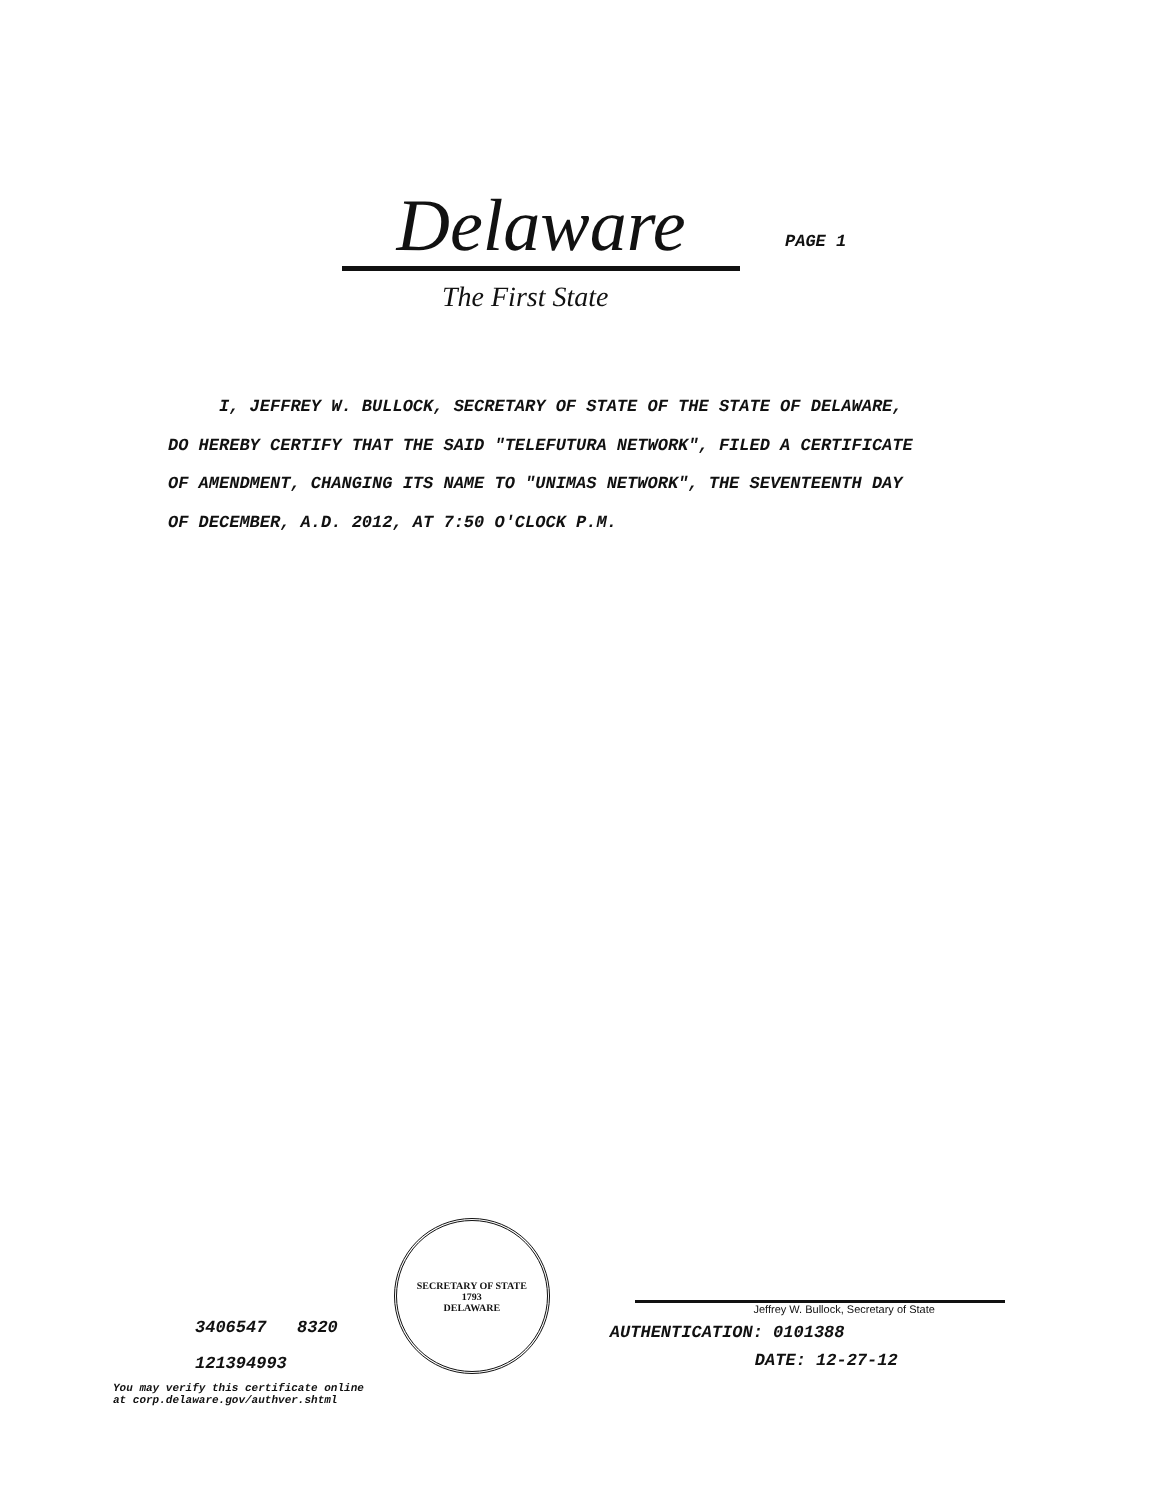Delaware
PAGE 1
The First State
I, JEFFREY W. BULLOCK, SECRETARY OF STATE OF THE STATE OF DELAWARE, DO HEREBY CERTIFY THAT THE SAID "TELEFUTURA NETWORK", FILED A CERTIFICATE OF AMENDMENT, CHANGING ITS NAME TO "UNIMAS NETWORK", THE SEVENTEENTH DAY OF DECEMBER, A.D. 2012, AT 7:50 O'CLOCK P.M.
3406547 8320
121394993
You may verify this certificate online
at corp.delaware.gov/authver.shtml
SECRETARY OF STATE
1793
DELAWARE
Jeffrey W. Bullock, Secretary of State
AUTHENTICATION: 0101388
DATE: 12-27-12